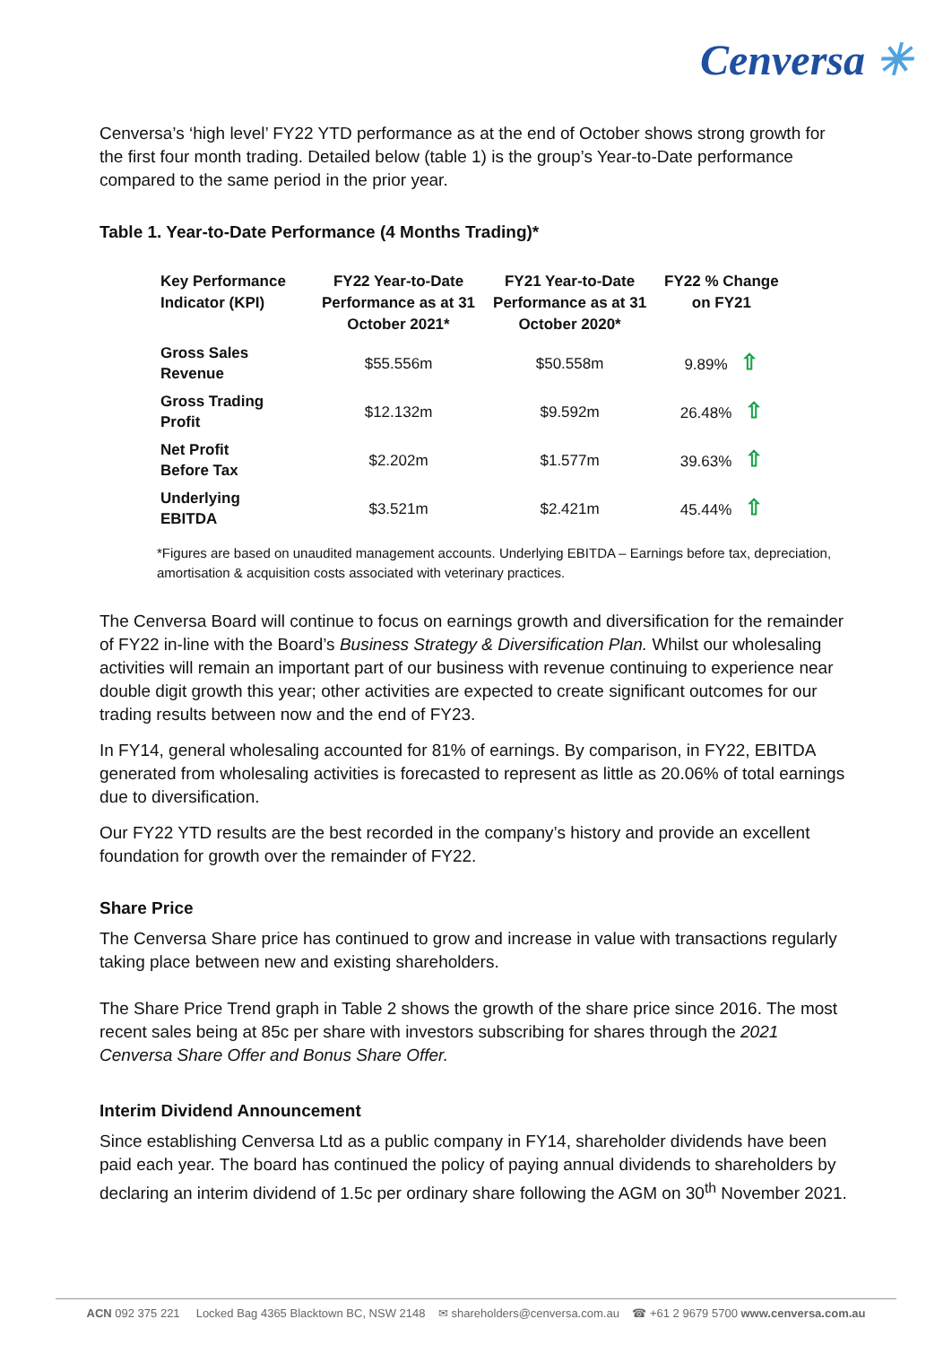Cenversa ✳
Cenversa’s ‘high level’ FY22 YTD performance as at the end of October shows strong growth for the first four month trading. Detailed below (table 1) is the group’s Year-to-Date performance compared to the same period in the prior year.
Table 1. Year-to-Date Performance (4 Months Trading)*
| Key Performance Indicator (KPI) | FY22 Year-to-Date Performance as at 31 October 2021* | FY21 Year-to-Date Performance as at 31 October 2020* | FY22 % Change on FY21 |
| --- | --- | --- | --- |
| Gross Sales Revenue | $55.556m | $50.558m | 9.89% ⇧ |
| Gross Trading Profit | $12.132m | $9.592m | 26.48% ⇧ |
| Net Profit Before Tax | $2.202m | $1.577m | 39.63% ⇧ |
| Underlying EBITDA | $3.521m | $2.421m | 45.44% ⇧ |
*Figures are based on unaudited management accounts. Underlying EBITDA – Earnings before tax, depreciation, amortisation & acquisition costs associated with veterinary practices.
The Cenversa Board will continue to focus on earnings growth and diversification for the remainder of FY22 in-line with the Board’s Business Strategy & Diversification Plan. Whilst our wholesaling activities will remain an important part of our business with revenue continuing to experience near double digit growth this year; other activities are expected to create significant outcomes for our trading results between now and the end of FY23.
In FY14, general wholesaling accounted for 81% of earnings. By comparison, in FY22, EBITDA generated from wholesaling activities is forecasted to represent as little as 20.06% of total earnings due to diversification.
Our FY22 YTD results are the best recorded in the company’s history and provide an excellent foundation for growth over the remainder of FY22.
Share Price
The Cenversa Share price has continued to grow and increase in value with transactions regularly taking place between new and existing shareholders.
The Share Price Trend graph in Table 2 shows the growth of the share price since 2016. The most recent sales being at 85c per share with investors subscribing for shares through the 2021 Cenversa Share Offer and Bonus Share Offer.
Interim Dividend Announcement
Since establishing Cenversa Ltd as a public company in FY14, shareholder dividends have been paid each year. The board has continued the policy of paying annual dividends to shareholders by declaring an interim dividend of 1.5c per ordinary share following the AGM on 30<sup>th</sup> November 2021.
ACN 092 375 221 Locked Bag 4365 Blacktown BC, NSW 2148 ✉ shareholders@cenversa.com.au ☎ +61 2 9679 5700 www.cenversa.com.au